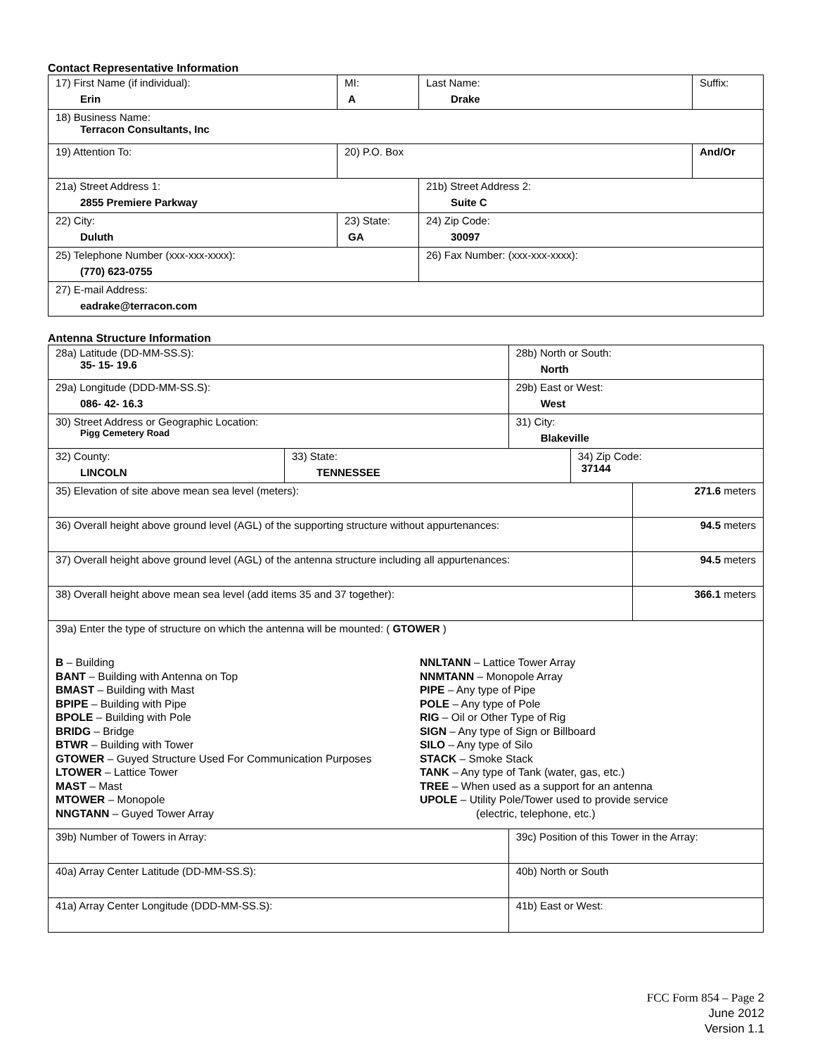Contact Representative Information
| 17) First Name (if individual): Erin | MI: A | Last Name: Drake | Suffix: |
| 18) Business Name: Terracon Consultants, Inc | | | |
| 19) Attention To: | 20) P.O. Box | | And/Or |
| 21a) Street Address 1: 2855 Premiere Parkway | | 21b) Street Address 2: Suite C | |
| 22) City: Duluth | 23) State: GA | 24) Zip Code: 30097 | |
| 25) Telephone Number (xxx-xxx-xxxx): (770) 623-0755 | | 26) Fax Number: (xxx-xxx-xxxx): | |
| 27) E-mail Address: eadrake@terracon.com | | | |
Antenna Structure Information
| 28a) Latitude (DD-MM-SS.S): 35- 15- 19.6 | | 28b) North or South: North | | |
| 29a) Longitude (DDD-MM-SS.S): 086- 42- 16.3 | | 29b) East or West: West | | |
| 30) Street Address or Geographic Location: Pigg Cemetery Road | | 31) City: Blakeville | | |
| 32) County: LINCOLN | 33) State: TENNESSEE | | 34) Zip Code: 37144 | |
| 35) Elevation of site above mean sea level (meters): | | | | 271.6 meters |
| 36) Overall height above ground level (AGL) of the supporting structure without appurtenances: | | | | 94.5 meters |
| 37) Overall height above ground level (AGL) of the antenna structure including all appurtenances: | | | | 94.5 meters |
| 38) Overall height above mean sea level (add items 35 and 37 together): | | | | 366.1 meters |
| 39a) Enter the type of structure on which the antenna will be mounted: ( GTOWER ) B – Building BANT – Building with Antenna on Top BMAST – Building with Mast BPIPE – Building with Pipe BPOLE – Building with Pole BRIDG – Bridge BTWR – Building with Tower GTOWER – Guyed Structure Used For Communication Purposes LTOWER – Lattice Tower MAST – Mast MTOWER – Monopole NNGTANN – Guyed Tower Array NNLTANN – Lattice Tower Array NNMTANN – Monopole Array PIPE – Any type of Pipe POLE – Any type of Pole RIG – Oil or Other Type of Rig SIGN – Any type of Sign or Billboard SILO – Any type of Silo STACK – Smoke Stack TANK – Any type of Tank (water, gas, etc.) TREE – When used as a support for an antenna UPOLE – Utility Pole/Tower used to provide service (electric, telephone, etc.) | | | | |
| 39b) Number of Towers in Array: | | 39c) Position of this Tower in the Array: | | |
| 40a) Array Center Latitude (DD-MM-SS.S): | | 40b) North or South | | |
| 41a) Array Center Longitude (DDD-MM-SS.S): | | 41b) East or West: | | |
FCC Form 854 – Page 2
June 2012
Version 1.1